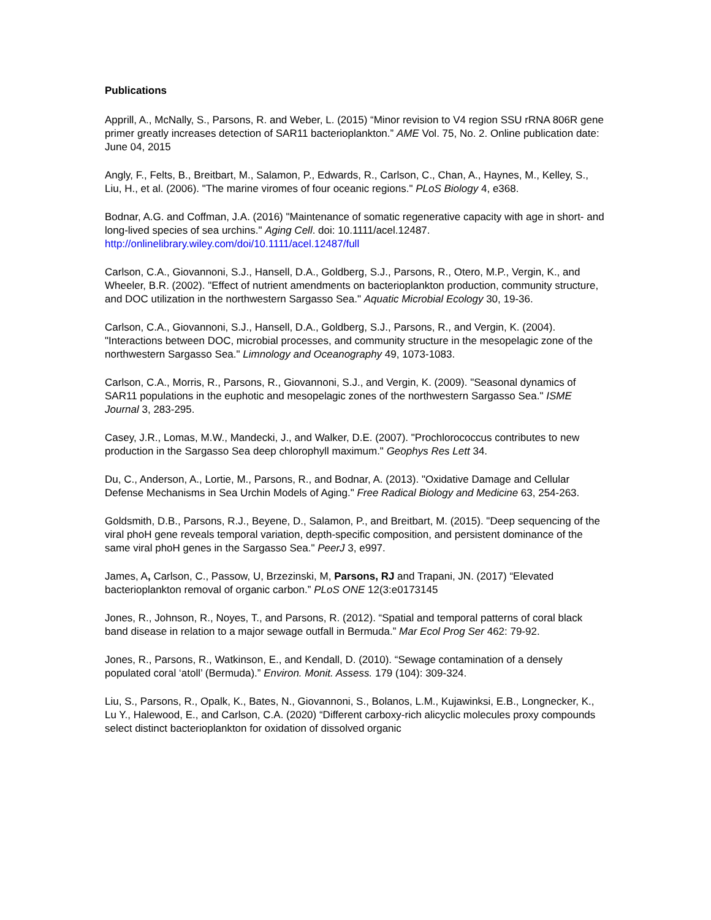Publications
Apprill, A., McNally, S., Parsons, R. and Weber, L. (2015) “Minor revision to V4 region SSU rRNA 806R gene primer greatly increases detection of SAR11 bacterioplankton.” AME Vol. 75, No. 2. Online publication date: June 04, 2015
Angly, F., Felts, B., Breitbart, M., Salamon, P., Edwards, R., Carlson, C., Chan, A., Haynes, M., Kelley, S., Liu, H., et al. (2006). "The marine viromes of four oceanic regions." PLoS Biology 4, e368.
Bodnar, A.G. and Coffman, J.A. (2016) "Maintenance of somatic regenerative capacity with age in short- and long-lived species of sea urchins." Aging Cell. doi: 10.1111/acel.12487. http://onlinelibrary.wiley.com/doi/10.1111/acel.12487/full
Carlson, C.A., Giovannoni, S.J., Hansell, D.A., Goldberg, S.J., Parsons, R., Otero, M.P., Vergin, K., and Wheeler, B.R. (2002). "Effect of nutrient amendments on bacterioplankton production, community structure, and DOC utilization in the northwestern Sargasso Sea." Aquatic Microbial Ecology 30, 19-36.
Carlson, C.A., Giovannoni, S.J., Hansell, D.A., Goldberg, S.J., Parsons, R., and Vergin, K. (2004). "Interactions between DOC, microbial processes, and community structure in the mesopelagic zone of the northwestern Sargasso Sea." Limnology and Oceanography 49, 1073-1083.
Carlson, C.A., Morris, R., Parsons, R., Giovannoni, S.J., and Vergin, K. (2009). "Seasonal dynamics of SAR11 populations in the euphotic and mesopelagic zones of the northwestern Sargasso Sea." ISME Journal 3, 283-295.
Casey, J.R., Lomas, M.W., Mandecki, J., and Walker, D.E. (2007). "Prochlorococcus contributes to new production in the Sargasso Sea deep chlorophyll maximum." Geophys Res Lett 34.
Du, C., Anderson, A., Lortie, M., Parsons, R., and Bodnar, A. (2013). "Oxidative Damage and Cellular Defense Mechanisms in Sea Urchin Models of Aging." Free Radical Biology and Medicine 63, 254-263.
Goldsmith, D.B., Parsons, R.J., Beyene, D., Salamon, P., and Breitbart, M. (2015). "Deep sequencing of the viral phoH gene reveals temporal variation, depth-specific composition, and persistent dominance of the same viral phoH genes in the Sargasso Sea." PeerJ 3, e997.
James, A, Carlson, C., Passow, U, Brzezinski, M, Parsons, RJ and Trapani, JN. (2017) “Elevated bacterioplankton removal of organic carbon.” PLoS ONE 12(3:e0173145
Jones, R., Johnson, R., Noyes, T., and Parsons, R. (2012). “Spatial and temporal patterns of coral black band disease in relation to a major sewage outfall in Bermuda.” Mar Ecol Prog Ser 462: 79-92.
Jones, R., Parsons, R., Watkinson, E., and Kendall, D. (2010). “Sewage contamination of a densely populated coral ‘atoll’ (Bermuda).” Environ. Monit. Assess. 179 (104): 309-324.
Liu, S., Parsons, R., Opalk, K., Bates, N., Giovannoni, S., Bolanos, L.M., Kujawinksi, E.B., Longnecker, K., Lu Y., Halewood, E., and Carlson, C.A. (2020) “Different carboxy-rich alicyclic molecules proxy compounds select distinct bacterioplankton for oxidation of dissolved organic